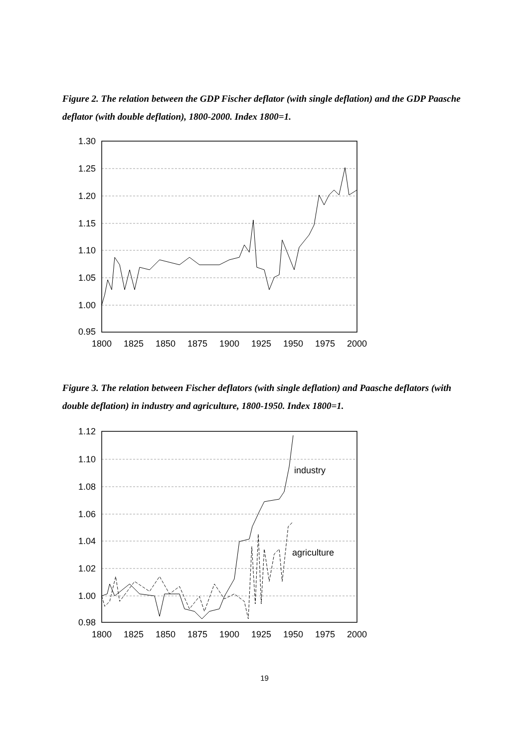Figure 2. The relation between the GDP Fischer deflator (with single deflation) and the GDP Paasche deflator (with double deflation), 1800-2000. Index 1800=1.
1.30
1.25
1.20
1.15
1.10
1.05
1.00
0.95
1800
1825
1850
1875
1900
1925
1950
1975
2000
Figure 3. The relation between Fischer deflators (with single deflation) and Paasche deflators (with double deflation) in industry and agriculture, 1800-1950. Index 1800=1.
industry
agriculture
1.12
1.10
1.08
1.06
1.04
1.02
1.00
0.98
1800
1825
1850
1875
1900
1925
1950
1975
2000
19